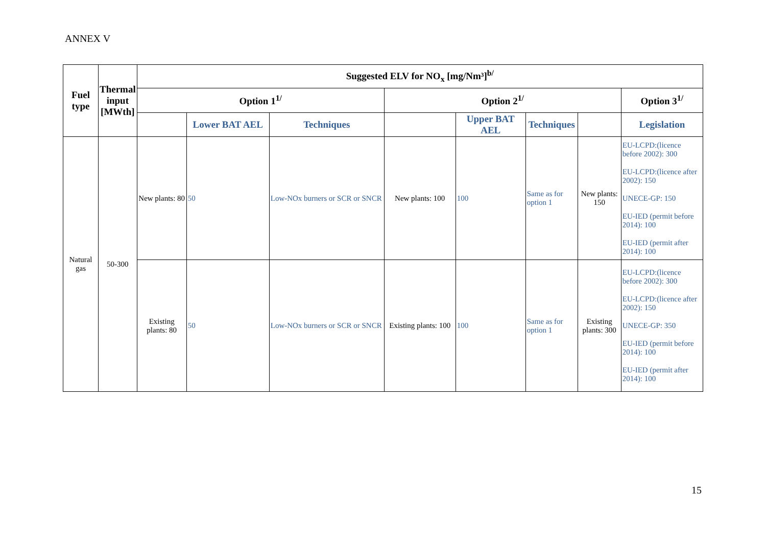ANNEX V
| Fuel type | Thermal input [MWth] | Suggested ELV for NO<sub>x</sub> [mg/Nm³]<sup>b/</sup> | | | | | | | |
| --- | --- | --- | --- | --- | --- | --- | --- | --- | --- |
| | | Option 1<sup>1/</sup> | | | Option 2<sup>1/</sup> | | | | Option 3<sup>1/</sup> |
| | | | Lower BAT AEL | Techniques | | Upper BAT AEL | Techniques | | Legislation |
| Natural gas | 50-300 | New plants: 80 | 50 | Low-NOx burners or SCR or SNCR | New plants: 100 | 100 | Same as for option 1 | New plants: 150 | EU-LCPD:(licence before 2002): 300 EU-LCPD:(licence after 2002): 150 UNECE-GP: 150 EU-IED (permit before 2014): 100 EU-IED (permit after 2014): 100 |
| | | Existing plants: 80 | 50 | Low-NOx burners or SCR or SNCR | Existing plants: 100 | 100 | Same as for option 1 | Existing plants: 300 | EU-LCPD:(licence before 2002): 300 EU-LCPD:(licence after 2002): 150 UNECE-GP: 350 EU-IED (permit before 2014): 100 EU-IED (permit after 2014): 100 |
15